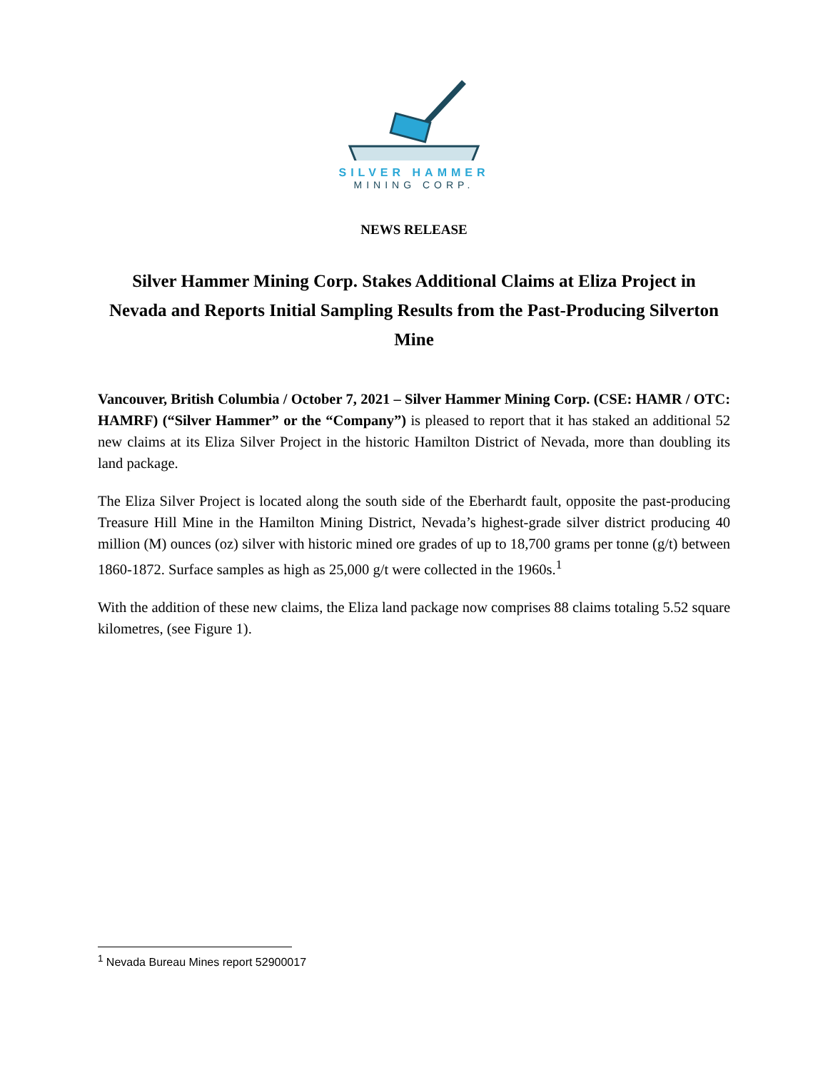SILVER HAMMER
MINING CORP.
NEWS RELEASE
Silver Hammer Mining Corp. Stakes Additional Claims at Eliza Project in Nevada and Reports Initial Sampling Results from the Past-Producing Silverton Mine
Vancouver, British Columbia / October 7, 2021 – Silver Hammer Mining Corp. (CSE: HAMR / OTC: HAMRF) (“Silver Hammer” or the “Company”) is pleased to report that it has staked an additional 52 new claims at its Eliza Silver Project in the historic Hamilton District of Nevada, more than doubling its land package.
The Eliza Silver Project is located along the south side of the Eberhardt fault, opposite the past-producing Treasure Hill Mine in the Hamilton Mining District, Nevada’s highest-grade silver district producing 40 million (M) ounces (oz) silver with historic mined ore grades of up to 18,700 grams per tonne (g/t) between 1860-1872. Surface samples as high as 25,000 g/t were collected in the 1960s.<sup>1</sup>
With the addition of these new claims, the Eliza land package now comprises 88 claims totaling 5.52 square kilometres, (see Figure 1).
<sup>1</sup> Nevada Bureau Mines report 52900017